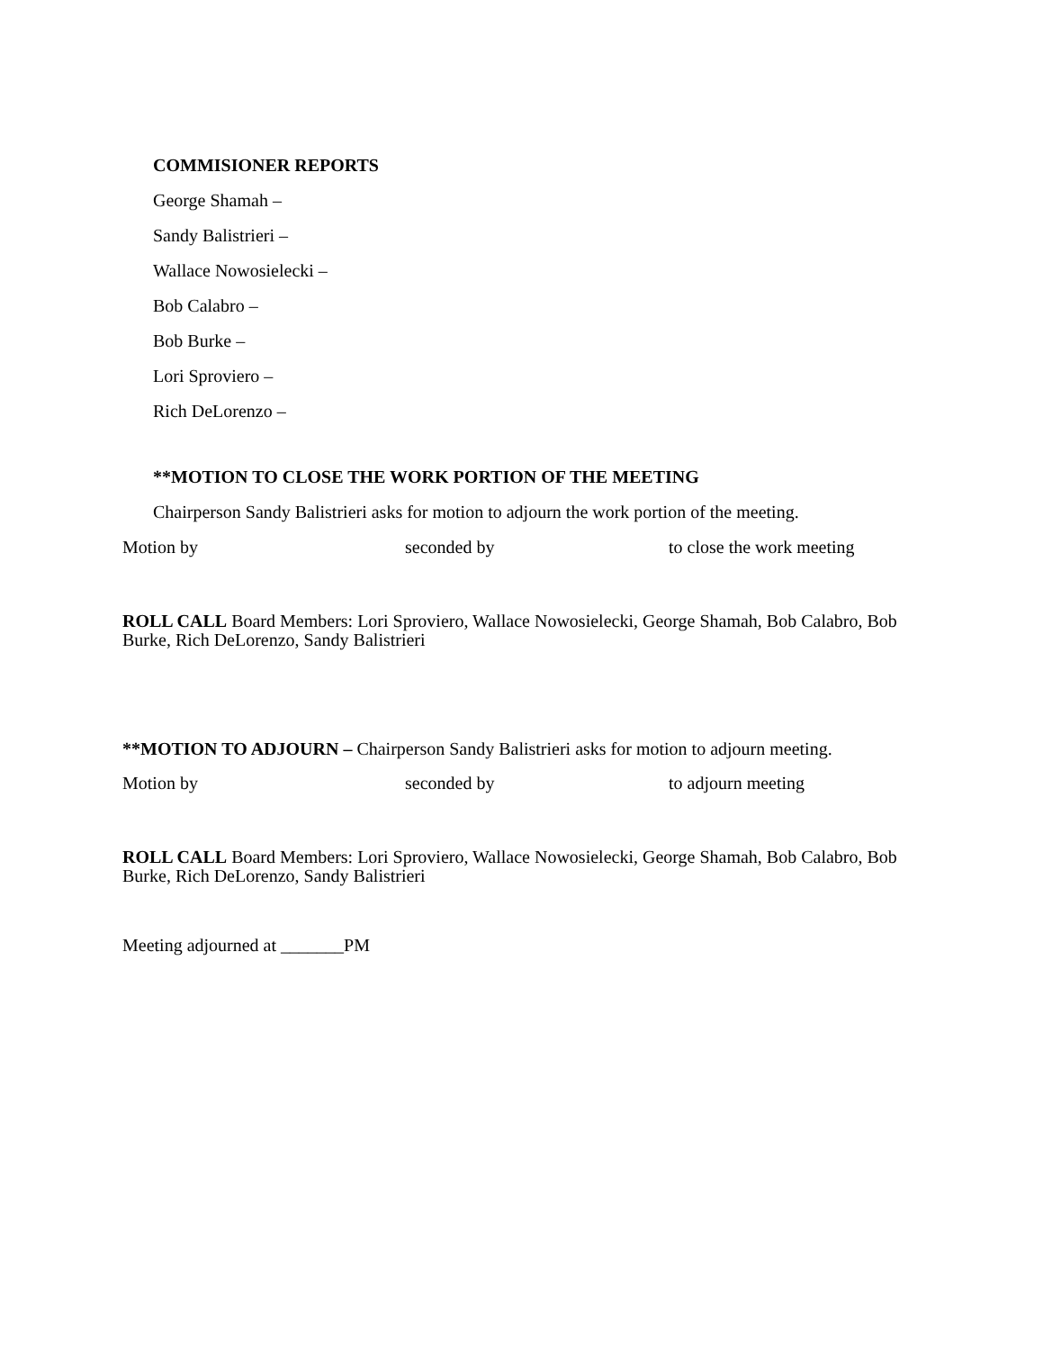COMMISIONER REPORTS
George Shamah –
Sandy Balistrieri –
Wallace Nowosielecki –
Bob Calabro –
Bob Burke –
Lori Sproviero –
Rich DeLorenzo –
**MOTION TO CLOSE THE WORK PORTION OF THE MEETING
Chairperson Sandy Balistrieri asks for motion to adjourn the work portion of the meeting.
Motion by seconded by to close the work meeting
ROLL CALL Board Members: Lori Sproviero, Wallace Nowosielecki, George Shamah, Bob Calabro, Bob Burke, Rich DeLorenzo, Sandy Balistrieri
**MOTION TO ADJOURN – Chairperson Sandy Balistrieri asks for motion to adjourn meeting.
Motion by seconded by to adjourn meeting
ROLL CALL Board Members: Lori Sproviero, Wallace Nowosielecki, George Shamah, Bob Calabro, Bob Burke, Rich DeLorenzo, Sandy Balistrieri
Meeting adjourned at _______PM